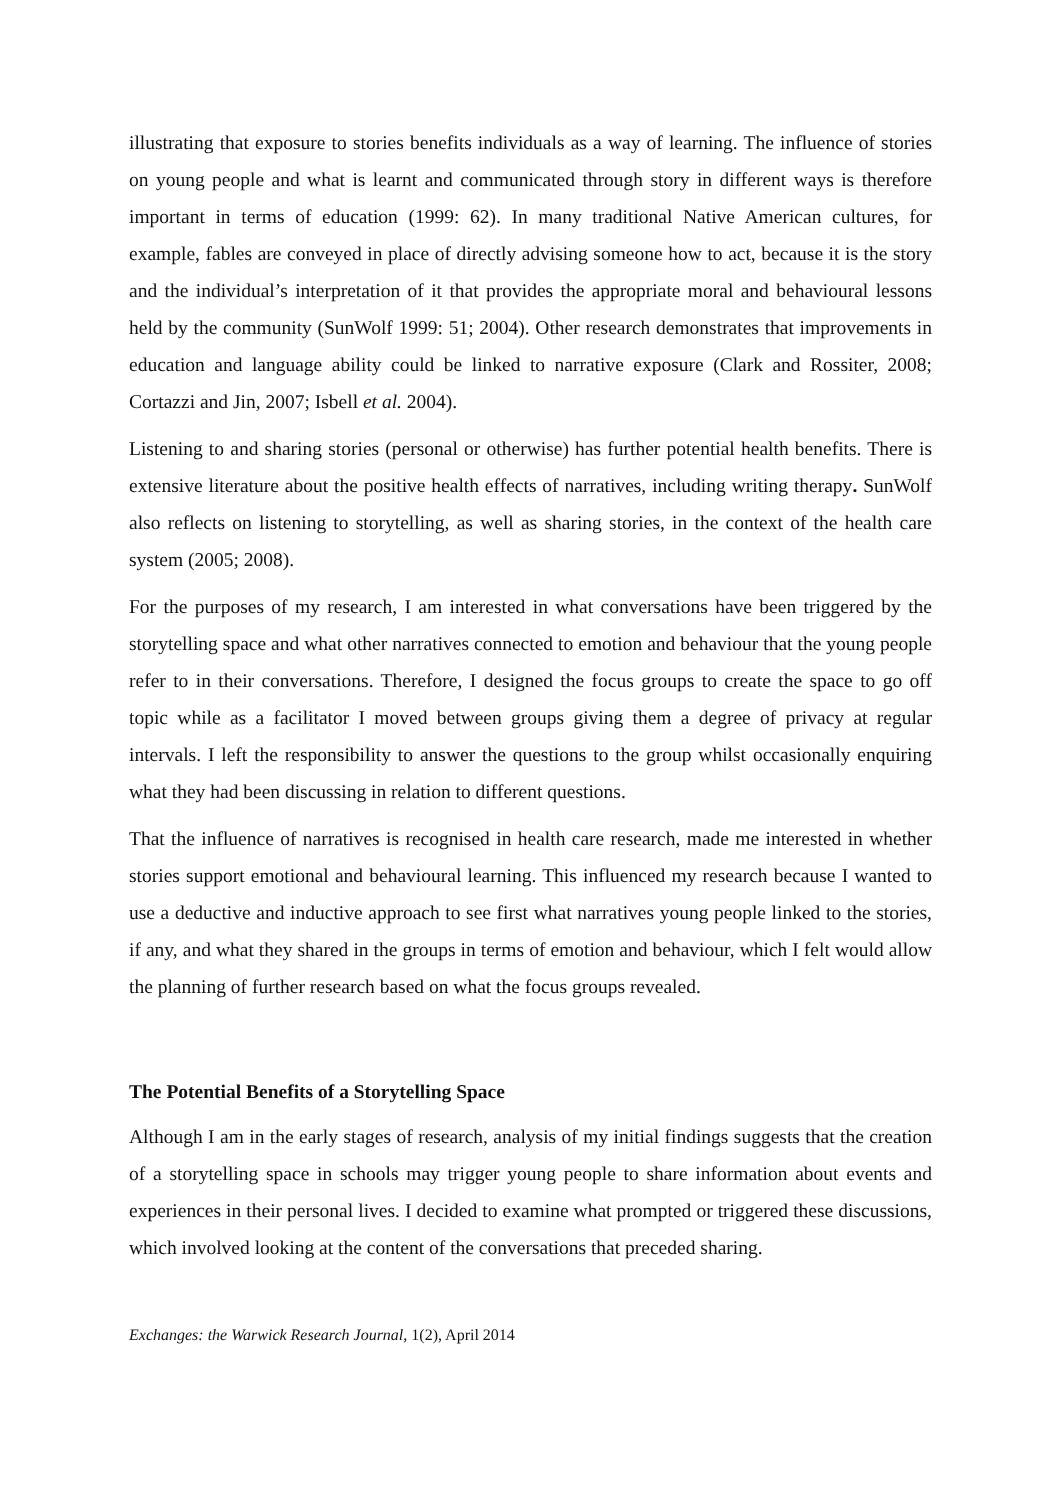illustrating that exposure to stories benefits individuals as a way of learning. The influence of stories on young people and what is learnt and communicated through story in different ways is therefore important in terms of education (1999: 62). In many traditional Native American cultures, for example, fables are conveyed in place of directly advising someone how to act, because it is the story and the individual’s interpretation of it that provides the appropriate moral and behavioural lessons held by the community (SunWolf 1999: 51; 2004). Other research demonstrates that improvements in education and language ability could be linked to narrative exposure (Clark and Rossiter, 2008; Cortazzi and Jin, 2007; Isbell et al. 2004).
Listening to and sharing stories (personal or otherwise) has further potential health benefits. There is extensive literature about the positive health effects of narratives, including writing therapy. SunWolf also reflects on listening to storytelling, as well as sharing stories, in the context of the health care system (2005; 2008).
For the purposes of my research, I am interested in what conversations have been triggered by the storytelling space and what other narratives connected to emotion and behaviour that the young people refer to in their conversations. Therefore, I designed the focus groups to create the space to go off topic while as a facilitator I moved between groups giving them a degree of privacy at regular intervals. I left the responsibility to answer the questions to the group whilst occasionally enquiring what they had been discussing in relation to different questions.
That the influence of narratives is recognised in health care research, made me interested in whether stories support emotional and behavioural learning. This influenced my research because I wanted to use a deductive and inductive approach to see first what narratives young people linked to the stories, if any, and what they shared in the groups in terms of emotion and behaviour, which I felt would allow the planning of further research based on what the focus groups revealed.
The Potential Benefits of a Storytelling Space
Although I am in the early stages of research, analysis of my initial findings suggests that the creation of a storytelling space in schools may trigger young people to share information about events and experiences in their personal lives. I decided to examine what prompted or triggered these discussions, which involved looking at the content of the conversations that preceded sharing.
Exchanges: the Warwick Research Journal, 1(2), April 2014